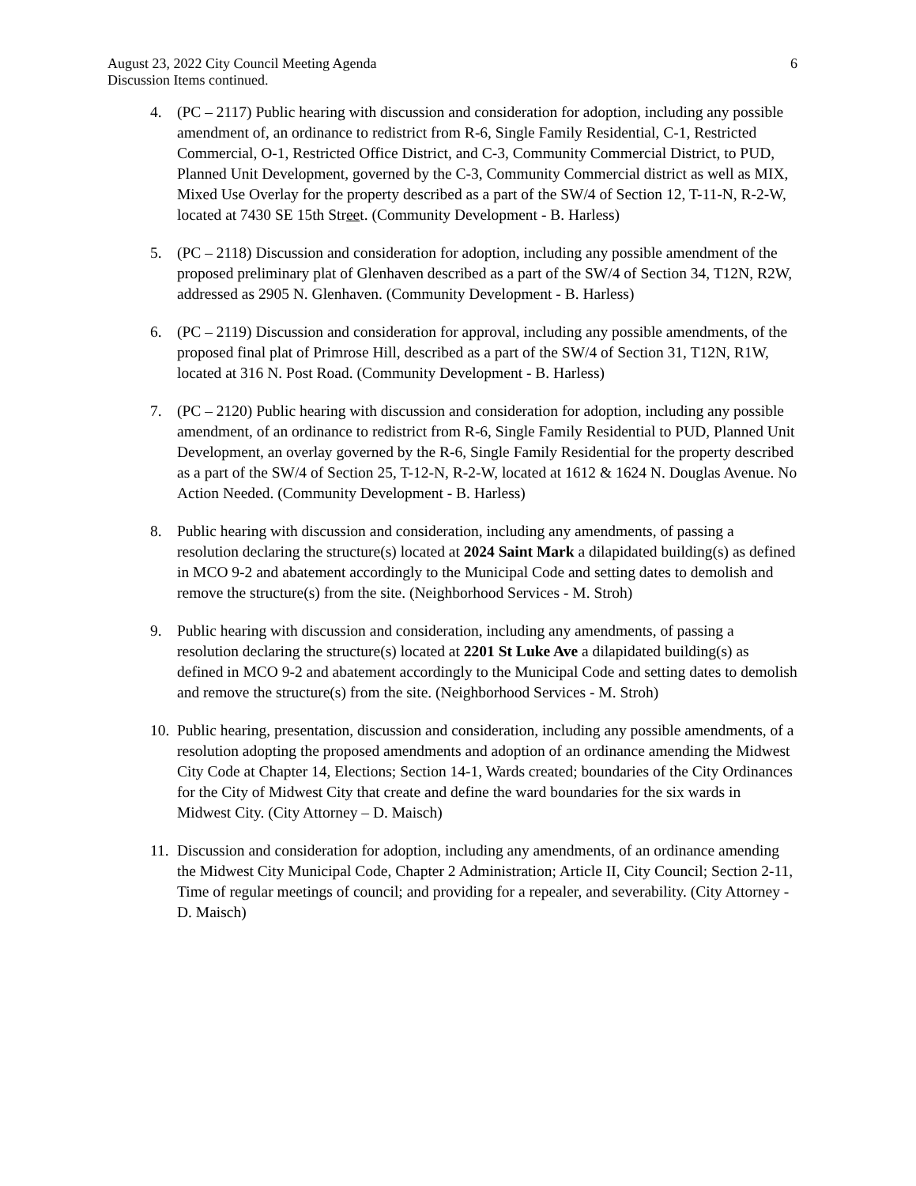August 23, 2022 City Council Meeting Agenda 6
Discussion Items continued.
4. (PC – 2117) Public hearing with discussion and consideration for adoption, including any possible amendment of, an ordinance to redistrict from R-6, Single Family Residential, C-1, Restricted Commercial, O-1, Restricted Office District, and C-3, Community Commercial District, to PUD, Planned Unit Development, governed by the C-3, Community Commercial district as well as MIX, Mixed Use Overlay for the property described as a part of the SW/4 of Section 12, T-11-N, R-2-W, located at 7430 SE 15th Street. (Community Development - B. Harless)
5. (PC – 2118) Discussion and consideration for adoption, including any possible amendment of the proposed preliminary plat of Glenhaven described as a part of the SW/4 of Section 34, T12N, R2W, addressed as 2905 N. Glenhaven. (Community Development - B. Harless)
6. (PC – 2119) Discussion and consideration for approval, including any possible amendments, of the proposed final plat of Primrose Hill, described as a part of the SW/4 of Section 31, T12N, R1W, located at 316 N. Post Road. (Community Development - B. Harless)
7. (PC – 2120) Public hearing with discussion and consideration for adoption, including any possible amendment, of an ordinance to redistrict from R-6, Single Family Residential to PUD, Planned Unit Development, an overlay governed by the R-6, Single Family Residential for the property described as a part of the SW/4 of Section 25, T-12-N, R-2-W, located at 1612 & 1624 N. Douglas Avenue. No Action Needed. (Community Development - B. Harless)
8. Public hearing with discussion and consideration, including any amendments, of passing a resolution declaring the structure(s) located at 2024 Saint Mark a dilapidated building(s) as defined in MCO 9-2 and abatement accordingly to the Municipal Code and setting dates to demolish and remove the structure(s) from the site. (Neighborhood Services - M. Stroh)
9. Public hearing with discussion and consideration, including any amendments, of passing a resolution declaring the structure(s) located at 2201 St Luke Ave a dilapidated building(s) as defined in MCO 9-2 and abatement accordingly to the Municipal Code and setting dates to demolish and remove the structure(s) from the site. (Neighborhood Services - M. Stroh)
10. Public hearing, presentation, discussion and consideration, including any possible amendments, of a resolution adopting the proposed amendments and adoption of an ordinance amending the Midwest City Code at Chapter 14, Elections; Section 14-1, Wards created; boundaries of the City Ordinances for the City of Midwest City that create and define the ward boundaries for the six wards in Midwest City. (City Attorney – D. Maisch)
11. Discussion and consideration for adoption, including any amendments, of an ordinance amending the Midwest City Municipal Code, Chapter 2 Administration; Article II, City Council; Section 2-11, Time of regular meetings of council; and providing for a repealer, and severability. (City Attorney - D. Maisch)